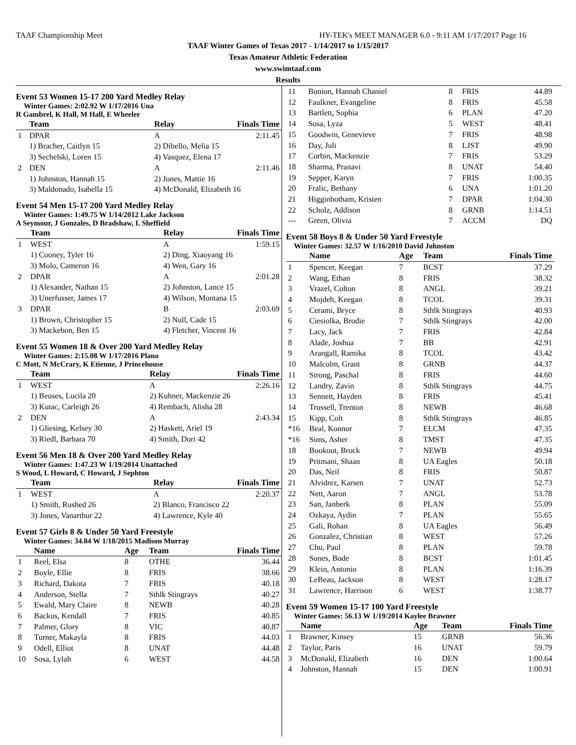TAAF Championship Meet HY-TEK's MEET MANAGER 6.0 - 9:11 AM 1/17/2017 Page 16
TAAF Winter Games of Texas 2017 - 1/14/2017 to 1/15/2017
Texas Amateur Athletic Federation
www.swimtaaf.com
Results
Event 53 Women 15-17 200 Yard Medley Relay
Winter Games: 2:02.92 W 1/17/2016 Una
R Gambrel, K Hall, M Hall, E Wheeler
| | Team | Relay | Finals Time |
| --- | --- | --- | --- |
| 1 | DPAR | A | 2:11.45 |
| | 1) Bracher, Caitlyn 15 | 2) Dibello, Melia 15 | |
| | 3) Sechelski, Loren 15 | 4) Vasquez, Elena 17 | |
| 2 | DEN | A | 2:11.46 |
| | 1) Johnston, Hannah 15 | 2) Jones, Mattie 16 | |
| | 3) Maldonado, Isabella 15 | 4) McDonald, Elizabeth 16 | |
Event 54 Men 15-17 200 Yard Medley Relay
Winter Games: 1:49.75 W 1/14/2012 Lake Jackson
A Seymour, J Gonzales, D Bradshaw, L Sheffield
| | Team | Relay | Finals Time |
| --- | --- | --- | --- |
| 1 | WEST | A | 1:59.15 |
| | 1) Cooney, Tyler 16 | 2) Ding, Xiaoyang 16 | |
| | 3) Molo, Cameron 16 | 4) Wen, Gary 16 | |
| 2 | DPAR | A | 2:01.28 |
| | 1) Alexander, Nathan 15 | 2) Johnston, Lance 15 | |
| | 3) Unerfusser, James 17 | 4) Wilson, Montana 15 | |
| 3 | DPAR | B | 2:03.69 |
| | 1) Brown, Christopher 15 | 2) Null, Cade 15 | |
| | 3) Mackebon, Ben 15 | 4) Fletcher, Vincent 16 | |
Event 55 Women 18 & Over 200 Yard Medley Relay
Winter Games: 2:15.08 W 1/17/2016 Plano
C Mott, N McCrary, K Etienne, J Princehouse
| | Team | Relay | Finals Time |
| --- | --- | --- | --- |
| 1 | WEST | A | 2:26.16 |
| | 1) Beuses, Lucila 20 | 2) Kuhner, Mackenzie 26 | |
| | 3) Kutac, Carleigh 26 | 4) Rembach, Alisha 28 | |
| 2 | DEN | A | 2:43.34 |
| | 1) Gliesing, Kelsey 30 | 2) Haskett, Ariel 19 | |
| | 3) Riedl, Barbara 70 | 4) Smith, Dori 42 | |
Event 56 Men 18 & Over 200 Yard Medley Relay
Winter Games: 1:47.23 W 1/19/2014 Unattached
S Wood, L Howard, C Howard, J Sephton
| | Team | Relay | Finals Time |
| --- | --- | --- | --- |
| 1 | WEST | A | 2:20.37 |
| | 1) Smith, Rushed 26 | 2) Blanco, Francisco 22 | |
| | 3) Jones, Vanarthur 22 | 4) Lawrence, Kyle 40 | |
Event 57 Girls 8 & Under 50 Yard Freestyle
Winter Games: 34.84 W 1/18/2015 Madison Murray
| | Name | Age | Team | Finals Time |
| --- | --- | --- | --- | --- |
| 1 | Reel, Elsa | 8 | OTHE | 36.44 |
| 2 | Boyle, Ellie | 8 | FRIS | 38.66 |
| 3 | Richard, Dakota | 7 | FRIS | 40.18 |
| 4 | Anderson, Stella | 7 | Sthlk Stingrays | 40.27 |
| 5 | Ewald, Mary Claire | 8 | NEWB | 40.28 |
| 6 | Backus, Kendall | 7 | FRIS | 40.85 |
| 7 | Palmer, Glory | 8 | VIC | 40.87 |
| 8 | Turner, Makayla | 8 | FRIS | 44.03 |
| 9 | Odell, Elliot | 8 | UNAT | 44.48 |
| 10 | Sosa, Lylah | 6 | WEST | 44.58 |
| 11 | Bunion, Hannah Chaniel | 8 | FRIS | 44.89 |
| 12 | Faulkner, Evangeline | 8 | FRIS | 45.58 |
| 13 | Bartlett, Sophia | 6 | PLAN | 47.20 |
| 14 | Sosa, Lyza | 5 | WEST | 48.41 |
| 15 | Goodwin, Genevieve | 7 | FRIS | 48.98 |
| 16 | Day, Juli | 8 | LJST | 49.90 |
| 17 | Corbin, Mackenzie | 7 | FRIS | 53.29 |
| 18 | Sharma, Pranavi | 8 | UNAT | 54.40 |
| 19 | Sepper, Karyn | 7 | FRIS | 1:00.35 |
| 20 | Fralic, Bethany | 6 | UNA | 1:01.20 |
| 21 | Higginbotham, Kristen | 7 | DPAR | 1:04.30 |
| 22 | Scholz, Addison | 8 | GRNB | 1:14.51 |
| --- | Green, Olivia | 7 | ACCM | DQ |
Event 58 Boys 8 & Under 50 Yard Freestyle
Winter Games: 32.57 W 1/16/2010 David Johnston
| | Name | Age | Team | Finals Time |
| --- | --- | --- | --- | --- |
| 1 | Spencer, Keegan | 7 | BCST | 37.29 |
| 2 | Wang, Ethan | 8 | FRIS | 38.32 |
| 3 | Vrazel, Colton | 8 | ANGL | 39.21 |
| 4 | Mojdeh, Keegan | 8 | TCOL | 39.31 |
| 5 | Cerami, Bryce | 8 | Sthlk Stingrays | 40.93 |
| 6 | Ciesiolka, Brodie | 7 | Sthlk Stingrays | 42.00 |
| 7 | Lacy, Jack | 7 | FRIS | 42.84 |
| 8 | Alade, Joshua | 7 | BB | 42.91 |
| 9 | Arangall, Ramika | 8 | TCOL | 43.42 |
| 10 | Malcolm, Grant | 8 | GRNB | 44.37 |
| 11 | Strong, Paschal | 8 | FRIS | 44.60 |
| 12 | Landry, Zavin | 8 | Sthlk Stingrays | 44.75 |
| 13 | Sennett, Hayden | 8 | FRIS | 45.41 |
| 14 | Trussell, Trenton | 8 | NEWB | 46.68 |
| 15 | Kipp, Colt | 8 | Sthlk Stingrays | 46.85 |
| *16 | Beal, Konnor | 7 | ELCM | 47.35 |
| *16 | Sims, Asher | 8 | TMST | 47.35 |
| 18 | Bookout, Brock | 7 | NEWB | 49.94 |
| 19 | Pritmani, Shaan | 8 | UA Eagles | 50.18 |
| 20 | Das, Neil | 8 | FRIS | 50.87 |
| 21 | Alvidrez, Karsen | 7 | UNAT | 52.73 |
| 22 | Nett, Aaron | 7 | ANGL | 53.78 |
| 23 | San, Janberk | 8 | PLAN | 55.09 |
| 24 | Ozkaya, Aydin | 7 | PLAN | 55.65 |
| 25 | Gali, Rohan | 8 | UA Eagles | 56.49 |
| 26 | Gonzalez, Christian | 8 | WEST | 57.26 |
| 27 | Chu, Paul | 8 | PLAN | 59.78 |
| 28 | Sones, Bode | 8 | BCST | 1:01.45 |
| 29 | Klein, Antonio | 8 | PLAN | 1:16.39 |
| 30 | LeBeau, Jackson | 8 | WEST | 1:28.17 |
| 31 | Lawrence, Harrison | 6 | WEST | 1:38.77 |
Event 59 Women 15-17 100 Yard Freestyle
Winter Games: 56.13 W 1/19/2014 Kaylee Brawner
| | Name | Age | Team | Finals Time |
| --- | --- | --- | --- | --- |
| 1 | Brawner, Kinsey | 15 | GRNB | 56.36 |
| 2 | Taylor, Paris | 16 | UNAT | 59.79 |
| 3 | McDonald, Elizabeth | 16 | DEN | 1:00.64 |
| 4 | Johnston, Hannah | 15 | DEN | 1:00.91 |